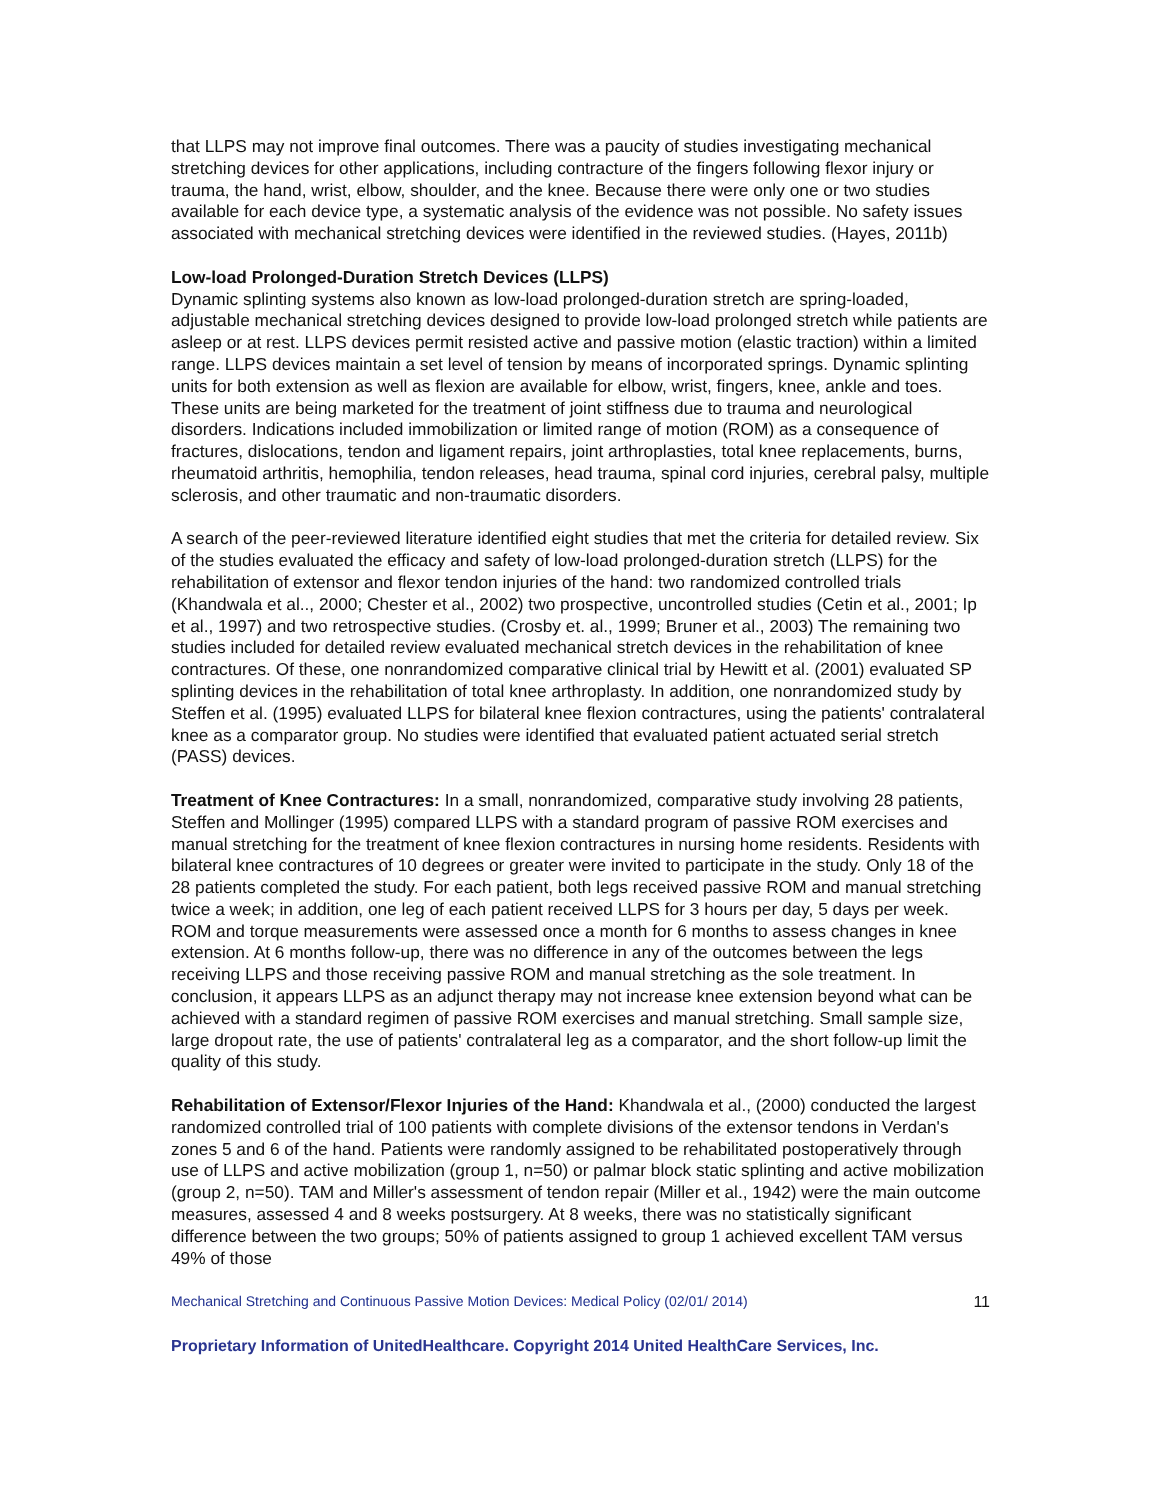that LLPS may not improve final outcomes. There was a paucity of studies investigating mechanical stretching devices for other applications, including contracture of the fingers following flexor injury or trauma, the hand, wrist, elbow, shoulder, and the knee. Because there were only one or two studies available for each device type, a systematic analysis of the evidence was not possible. No safety issues associated with mechanical stretching devices were identified in the reviewed studies. (Hayes, 2011b)
Low-load Prolonged-Duration Stretch Devices (LLPS)
Dynamic splinting systems also known as low-load prolonged-duration stretch are spring-loaded, adjustable mechanical stretching devices designed to provide low-load prolonged stretch while patients are asleep or at rest. LLPS devices permit resisted active and passive motion (elastic traction) within a limited range. LLPS devices maintain a set level of tension by means of incorporated springs. Dynamic splinting units for both extension as well as flexion are available for elbow, wrist, fingers, knee, ankle and toes. These units are being marketed for the treatment of joint stiffness due to trauma and neurological disorders. Indications included immobilization or limited range of motion (ROM) as a consequence of fractures, dislocations, tendon and ligament repairs, joint arthroplasties, total knee replacements, burns, rheumatoid arthritis, hemophilia, tendon releases, head trauma, spinal cord injuries, cerebral palsy, multiple sclerosis, and other traumatic and non-traumatic disorders.
A search of the peer-reviewed literature identified eight studies that met the criteria for detailed review. Six of the studies evaluated the efficacy and safety of low-load prolonged-duration stretch (LLPS) for the rehabilitation of extensor and flexor tendon injuries of the hand: two randomized controlled trials (Khandwala et al.., 2000; Chester et al., 2002) two prospective, uncontrolled studies (Cetin et al., 2001; Ip et al., 1997) and two retrospective studies. (Crosby et. al., 1999; Bruner et al., 2003) The remaining two studies included for detailed review evaluated mechanical stretch devices in the rehabilitation of knee contractures. Of these, one nonrandomized comparative clinical trial by Hewitt et al. (2001) evaluated SP splinting devices in the rehabilitation of total knee arthroplasty. In addition, one nonrandomized study by Steffen et al. (1995) evaluated LLPS for bilateral knee flexion contractures, using the patients' contralateral knee as a comparator group. No studies were identified that evaluated patient actuated serial stretch (PASS) devices.
Treatment of Knee Contractures: In a small, nonrandomized, comparative study involving 28 patients, Steffen and Mollinger (1995) compared LLPS with a standard program of passive ROM exercises and manual stretching for the treatment of knee flexion contractures in nursing home residents. Residents with bilateral knee contractures of 10 degrees or greater were invited to participate in the study. Only 18 of the 28 patients completed the study. For each patient, both legs received passive ROM and manual stretching twice a week; in addition, one leg of each patient received LLPS for 3 hours per day, 5 days per week. ROM and torque measurements were assessed once a month for 6 months to assess changes in knee extension. At 6 months follow-up, there was no difference in any of the outcomes between the legs receiving LLPS and those receiving passive ROM and manual stretching as the sole treatment. In conclusion, it appears LLPS as an adjunct therapy may not increase knee extension beyond what can be achieved with a standard regimen of passive ROM exercises and manual stretching. Small sample size, large dropout rate, the use of patients' contralateral leg as a comparator, and the short follow-up limit the quality of this study.
Rehabilitation of Extensor/Flexor Injuries of the Hand: Khandwala et al., (2000) conducted the largest randomized controlled trial of 100 patients with complete divisions of the extensor tendons in Verdan's zones 5 and 6 of the hand. Patients were randomly assigned to be rehabilitated postoperatively through use of LLPS and active mobilization (group 1, n=50) or palmar block static splinting and active mobilization (group 2, n=50). TAM and Miller's assessment of tendon repair (Miller et al., 1942) were the main outcome measures, assessed 4 and 8 weeks postsurgery. At 8 weeks, there was no statistically significant difference between the two groups; 50% of patients assigned to group 1 achieved excellent TAM versus 49% of those
Mechanical Stretching and Continuous Passive Motion Devices: Medical Policy (02/01/ 2014) 11
Proprietary Information of UnitedHealthcare. Copyright 2014 United HealthCare Services, Inc.